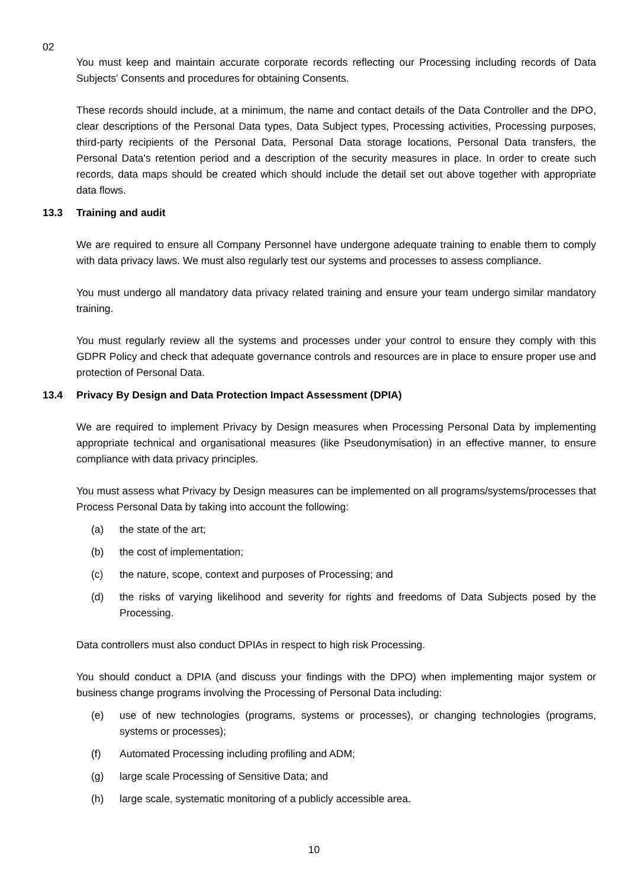02
You must keep and maintain accurate corporate records reflecting our Processing including records of Data Subjects' Consents and procedures for obtaining Consents.
These records should include, at a minimum, the name and contact details of the Data Controller and the DPO, clear descriptions of the Personal Data types, Data Subject types, Processing activities, Processing purposes, third-party recipients of the Personal Data, Personal Data storage locations, Personal Data transfers, the Personal Data's retention period and a description of the security measures in place. In order to create such records, data maps should be created which should include the detail set out above together with appropriate data flows.
13.3 Training and audit
We are required to ensure all Company Personnel have undergone adequate training to enable them to comply with data privacy laws. We must also regularly test our systems and processes to assess compliance.
You must undergo all mandatory data privacy related training and ensure your team undergo similar mandatory training.
You must regularly review all the systems and processes under your control to ensure they comply with this GDPR Policy and check that adequate governance controls and resources are in place to ensure proper use and protection of Personal Data.
13.4 Privacy By Design and Data Protection Impact Assessment (DPIA)
We are required to implement Privacy by Design measures when Processing Personal Data by implementing appropriate technical and organisational measures (like Pseudonymisation) in an effective manner, to ensure compliance with data privacy principles.
You must assess what Privacy by Design measures can be implemented on all programs/systems/processes that Process Personal Data by taking into account the following:
(a) the state of the art;
(b) the cost of implementation;
(c) the nature, scope, context and purposes of Processing; and
(d) the risks of varying likelihood and severity for rights and freedoms of Data Subjects posed by the Processing.
Data controllers must also conduct DPIAs in respect to high risk Processing.
You should conduct a DPIA (and discuss your findings with the DPO) when implementing major system or business change programs involving the Processing of Personal Data including:
(e) use of new technologies (programs, systems or processes), or changing technologies (programs, systems or processes);
(f) Automated Processing including profiling and ADM;
(g) large scale Processing of Sensitive Data; and
(h) large scale, systematic monitoring of a publicly accessible area.
10